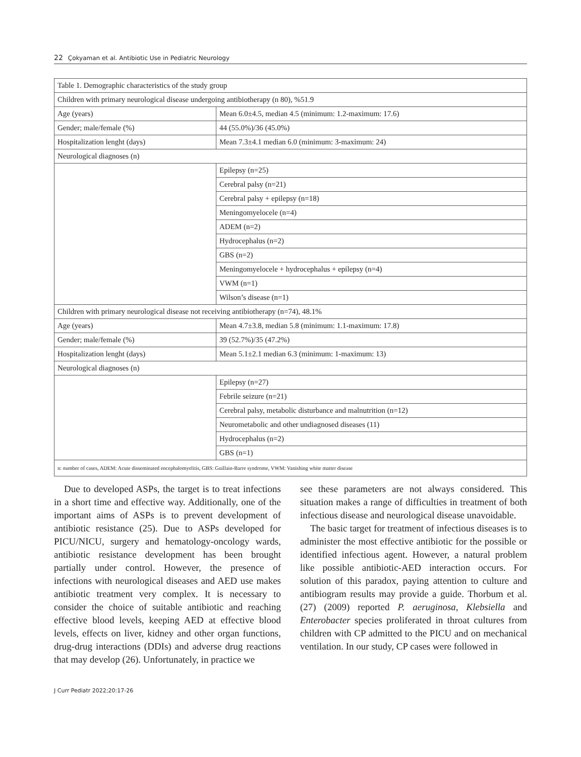22 Çokyaman et al. Antibiotic Use in Pediatric Neurology
| Table 1. Demographic characteristics of the study group | |
| Children with primary neurological disease undergoing antibiotherapy (n 80), %51.9 | |
| Age (years) | Mean 6.0±4.5, median 4.5 (minimum: 1.2-maximum: 17.6) |
| Gender; male/female (%) | 44 (55.0%)/36 (45.0%) |
| Hospitalization lenght (days) | Mean 7.3±4.1 median 6.0 (minimum: 3-maximum: 24) |
| Neurological diagnoses (n) | |
| | Epilepsy (n=25) |
| | Cerebral palsy (n=21) |
| | Cerebral palsy + epilepsy (n=18) |
| | Meningomyelocele (n=4) |
| | ADEM (n=2) |
| | Hydrocephalus (n=2) |
| | GBS (n=2) |
| | Meningomyelocele + hydrocephalus + epilepsy (n=4) |
| | VWM (n=1) |
| | Wilson’s disease (n=1) |
| Children with primary neurological disease not receiving antibiotherapy (n=74), 48.1% | |
| Age (years) | Mean 4.7±3.8, median 5.8 (minimum: 1.1-maximum: 17.8) |
| Gender; male/female (%) | 39 (52.7%)/35 (47.2%) |
| Hospitalization lenght (days) | Mean 5.1±2.1 median 6.3 (minimum: 1-maximum: 13) |
| Neurological diagnoses (n) | |
| | Epilepsy (n=27) |
| | Febrile seizure (n=21) |
| | Cerebral palsy, metabolic disturbance and malnutrition (n=12) |
| | Neurometabolic and other undiagnosed diseases (11) |
| | Hydrocephalus (n=2) |
| | GBS (n=1) |
| n: number of cases, ADEM: Acute disseminated encephalomyelitis, GBS: Guillain-Barre syndrome, VWM: Vanishing white matter disease | |
Due to developed ASPs, the target is to treat infections in a short time and effective way. Additionally, one of the important aims of ASPs is to prevent development of antibiotic resistance (25). Due to ASPs developed for PICU/NICU, surgery and hematology-oncology wards, antibiotic resistance development has been brought partially under control. However, the presence of infections with neurological diseases and AED use makes antibiotic treatment very complex. It is necessary to consider the choice of suitable antibiotic and reaching effective blood levels, keeping AED at effective blood levels, effects on liver, kidney and other organ functions, drug-drug interactions (DDIs) and adverse drug reactions that may develop (26). Unfortunately, in practice we
see these parameters are not always considered. This situation makes a range of difficulties in treatment of both infectious disease and neurological disease unavoidable.
The basic target for treatment of infectious diseases is to administer the most effective antibiotic for the possible or identified infectious agent. However, a natural problem like possible antibiotic-AED interaction occurs. For solution of this paradox, paying attention to culture and antibiogram results may provide a guide. Thorbum et al. (27) (2009) reported P. aeruginosa, Klebsiella and Enterobacter species proliferated in throat cultures from children with CP admitted to the PICU and on mechanical ventilation. In our study, CP cases were followed in
J Curr Pediatr 2022;20:17-26